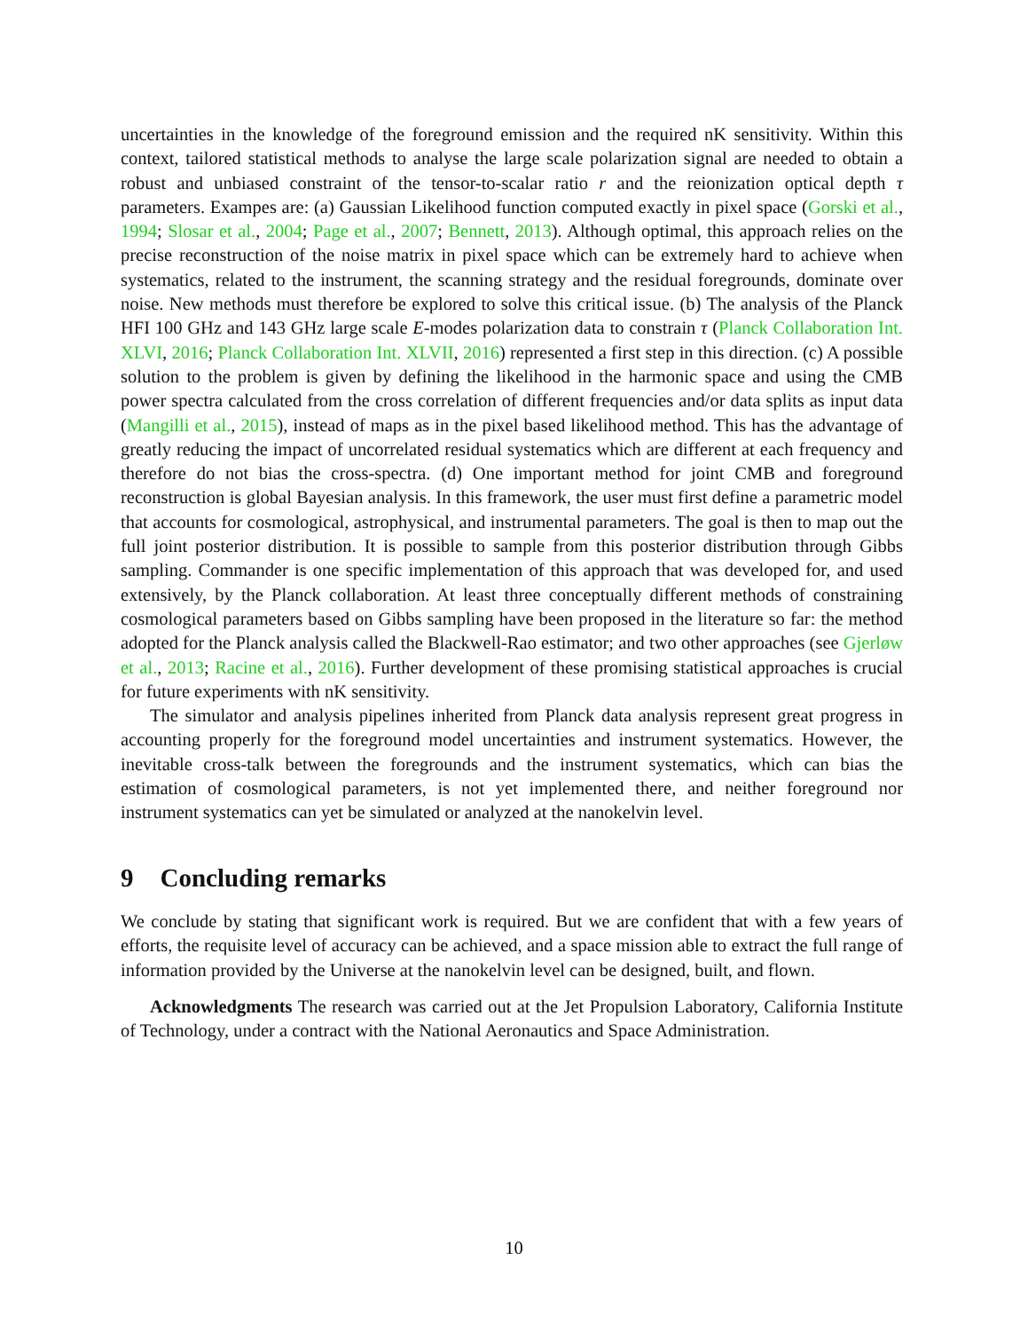uncertainties in the knowledge of the foreground emission and the required nK sensitivity. Within this context, tailored statistical methods to analyse the large scale polarization signal are needed to obtain a robust and unbiased constraint of the tensor-to-scalar ratio r and the reionization optical depth τ parameters. Exampes are: (a) Gaussian Likelihood function computed exactly in pixel space (Gorski et al., 1994; Slosar et al., 2004; Page et al., 2007; Bennett, 2013). Although optimal, this approach relies on the precise reconstruction of the noise matrix in pixel space which can be extremely hard to achieve when systematics, related to the instrument, the scanning strategy and the residual foregrounds, dominate over noise. New methods must therefore be explored to solve this critical issue. (b) The analysis of the Planck HFI 100 GHz and 143 GHz large scale E-modes polarization data to constrain τ (Planck Collaboration Int. XLVI, 2016; Planck Collaboration Int. XLVII, 2016) represented a first step in this direction. (c) A possible solution to the problem is given by defining the likelihood in the harmonic space and using the CMB power spectra calculated from the cross correlation of different frequencies and/or data splits as input data (Mangilli et al., 2015), instead of maps as in the pixel based likelihood method. This has the advantage of greatly reducing the impact of uncorrelated residual systematics which are different at each frequency and therefore do not bias the cross-spectra. (d) One important method for joint CMB and foreground reconstruction is global Bayesian analysis. In this framework, the user must first define a parametric model that accounts for cosmological, astrophysical, and instrumental parameters. The goal is then to map out the full joint posterior distribution. It is possible to sample from this posterior distribution through Gibbs sampling. Commander is one specific implementation of this approach that was developed for, and used extensively, by the Planck collaboration. At least three conceptually different methods of constraining cosmological parameters based on Gibbs sampling have been proposed in the literature so far: the method adopted for the Planck analysis called the Blackwell-Rao estimator; and two other approaches (see Gjerløw et al., 2013; Racine et al., 2016). Further development of these promising statistical approaches is crucial for future experiments with nK sensitivity.
The simulator and analysis pipelines inherited from Planck data analysis represent great progress in accounting properly for the foreground model uncertainties and instrument systematics. However, the inevitable cross-talk between the foregrounds and the instrument systematics, which can bias the estimation of cosmological parameters, is not yet implemented there, and neither foreground nor instrument systematics can yet be simulated or analyzed at the nanokelvin level.
9 Concluding remarks
We conclude by stating that significant work is required. But we are confident that with a few years of efforts, the requisite level of accuracy can be achieved, and a space mission able to extract the full range of information provided by the Universe at the nanokelvin level can be designed, built, and flown.
Acknowledgments The research was carried out at the Jet Propulsion Laboratory, California Institute of Technology, under a contract with the National Aeronautics and Space Administration.
10